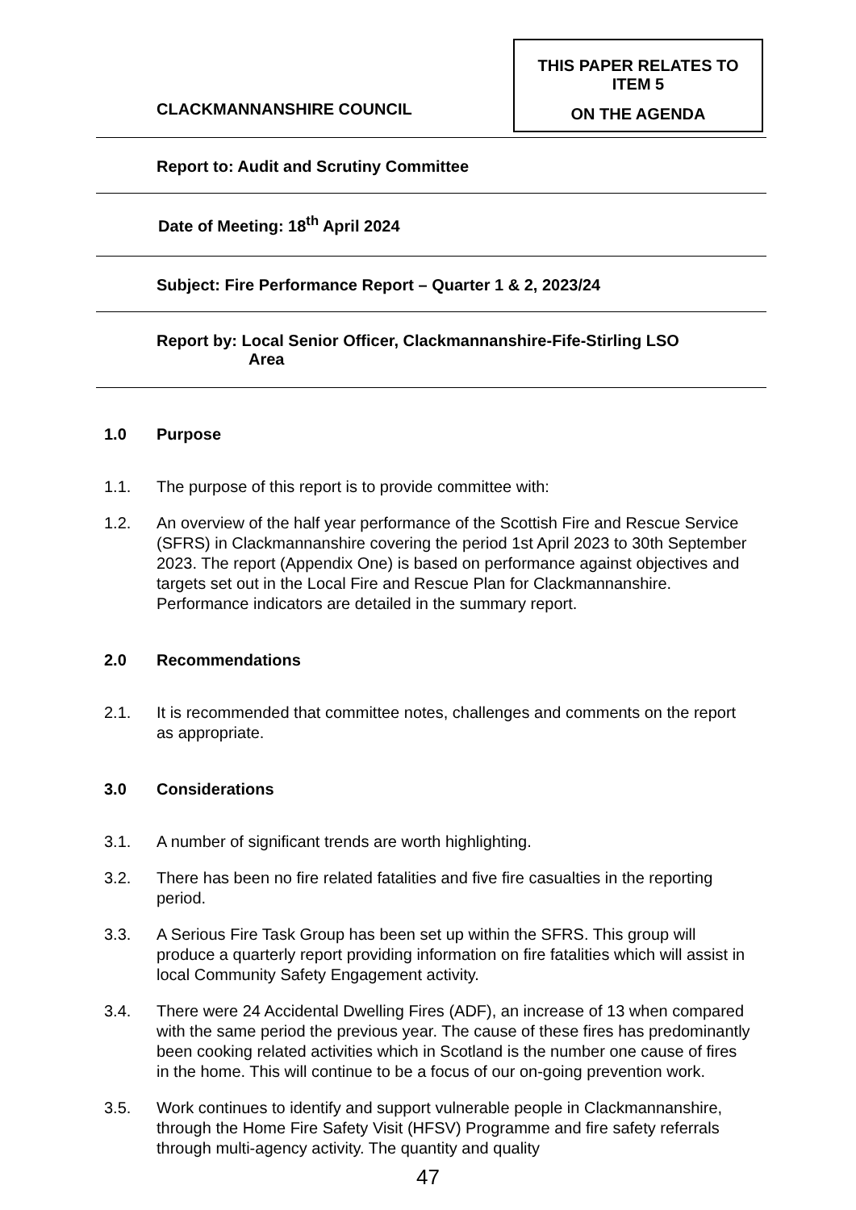CLACKMANNANSHIRE COUNCIL
THIS PAPER RELATES TO
ITEM 5
ON THE AGENDA
Report to: Audit and Scrutiny Committee
Date of Meeting: 18<sup>th</sup> April 2024
Subject: Fire Performance Report – Quarter 1 & 2, 2023/24
Report by: Local Senior Officer, Clackmannanshire-Fife-Stirling LSO
Area
1.0 Purpose
1.1. The purpose of this report is to provide committee with:
1.2. An overview of the half year performance of the Scottish Fire and Rescue Service (SFRS) in Clackmannanshire covering the period 1st April 2023 to 30th September 2023. The report (Appendix One) is based on performance against objectives and targets set out in the Local Fire and Rescue Plan for Clackmannanshire. Performance indicators are detailed in the summary report.
2.0 Recommendations
2.1. It is recommended that committee notes, challenges and comments on the report as appropriate.
3.0 Considerations
3.1. A number of significant trends are worth highlighting.
3.2. There has been no fire related fatalities and five fire casualties in the reporting period.
3.3. A Serious Fire Task Group has been set up within the SFRS. This group will produce a quarterly report providing information on fire fatalities which will assist in local Community Safety Engagement activity.
3.4. There were 24 Accidental Dwelling Fires (ADF), an increase of 13 when compared with the same period the previous year. The cause of these fires has predominantly been cooking related activities which in Scotland is the number one cause of fires in the home. This will continue to be a focus of our on-going prevention work.
3.5. Work continues to identify and support vulnerable people in Clackmannanshire, through the Home Fire Safety Visit (HFSV) Programme and fire safety referrals through multi-agency activity. The quantity and quality
47